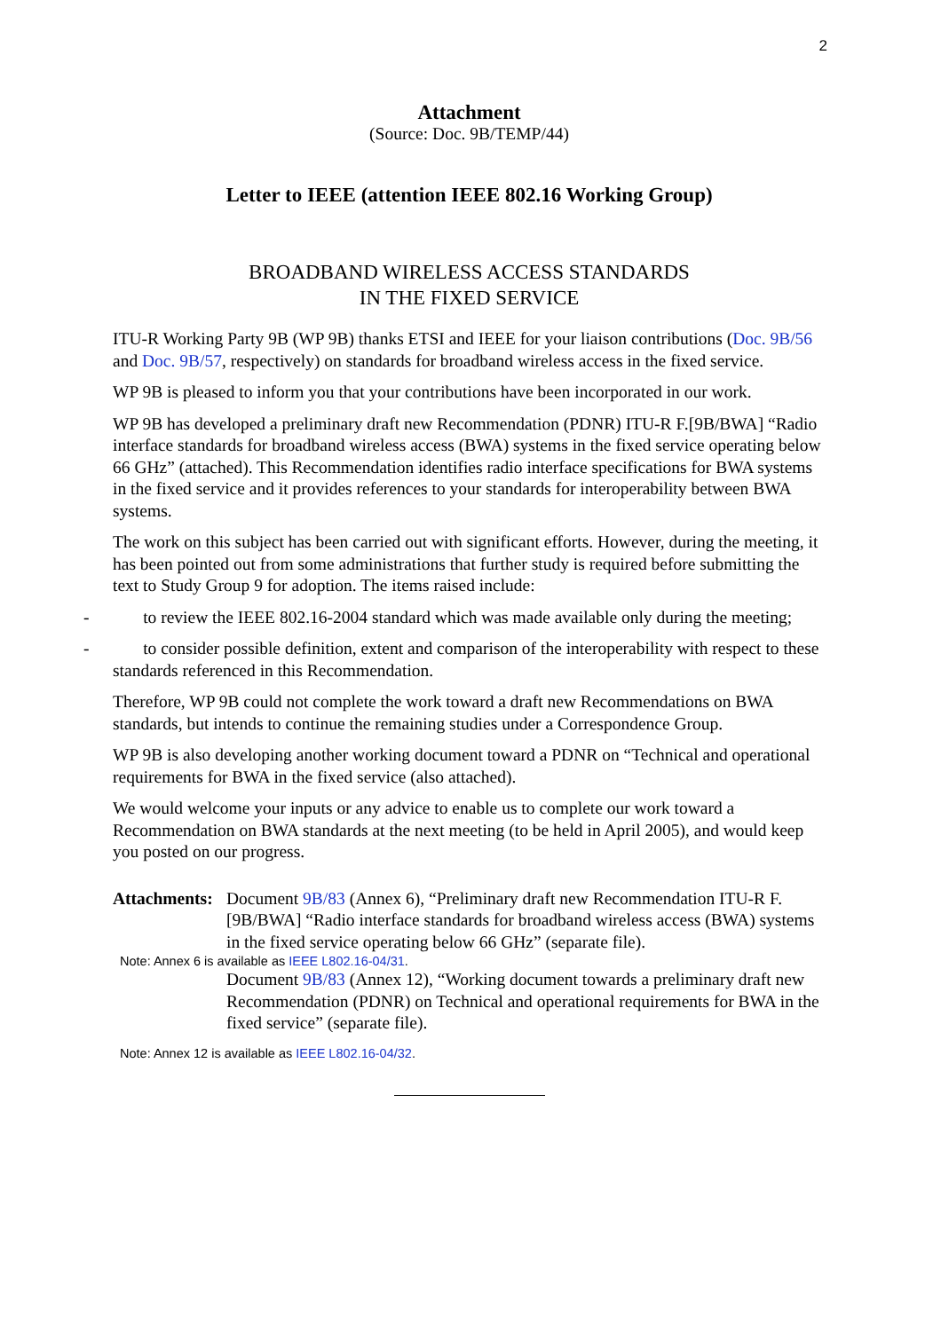2
Attachment
(Source: Doc. 9B/TEMP/44)
Letter to IEEE (attention IEEE 802.16 Working Group)
BROADBAND WIRELESS ACCESS STANDARDS
IN THE FIXED SERVICE
ITU-R Working Party 9B (WP 9B) thanks ETSI and IEEE for your liaison contributions (Doc. 9B/56 and Doc. 9B/57, respectively) on standards for broadband wireless access in the fixed service.
WP 9B is pleased to inform you that your contributions have been incorporated in our work.
WP 9B has developed a preliminary draft new Recommendation (PDNR) ITU-R F.[9B/BWA] “Radio interface standards for broadband wireless access (BWA) systems in the fixed service operating below 66 GHz” (attached). This Recommendation identifies radio interface specifications for BWA systems in the fixed service and it provides references to your standards for interoperability between BWA systems.
The work on this subject has been carried out with significant efforts. However, during the meeting, it has been pointed out from some administrations that further study is required before submitting the text to Study Group 9 for adoption. The items raised include:
- to review the IEEE 802.16-2004 standard which was made available only during the meeting;
- to consider possible definition, extent and comparison of the interoperability with respect to these standards referenced in this Recommendation.
Therefore, WP 9B could not complete the work toward a draft new Recommendations on BWA standards, but intends to continue the remaining studies under a Correspondence Group.
WP 9B is also developing another working document toward a PDNR on “Technical and operational requirements for BWA in the fixed service (also attached).
We would welcome your inputs or any advice to enable us to complete our work toward a Recommendation on BWA standards at the next meeting (to be held in April 2005), and would keep you posted on our progress.
Attachments:
Document 9B/83 (Annex 6), “Preliminary draft new Recommendation ITU-R F.[9B/BWA] “Radio interface standards for broadband wireless access (BWA) systems in the fixed service operating below 66 GHz” (separate file).
Note: Annex 6 is available as IEEE L802.16-04/31.
Document 9B/83 (Annex 12), “Working document towards a preliminary draft new Recommendation (PDNR) on Technical and operational requirements for BWA in the fixed service” (separate file).
Note: Annex 12 is available as IEEE L802.16-04/32.